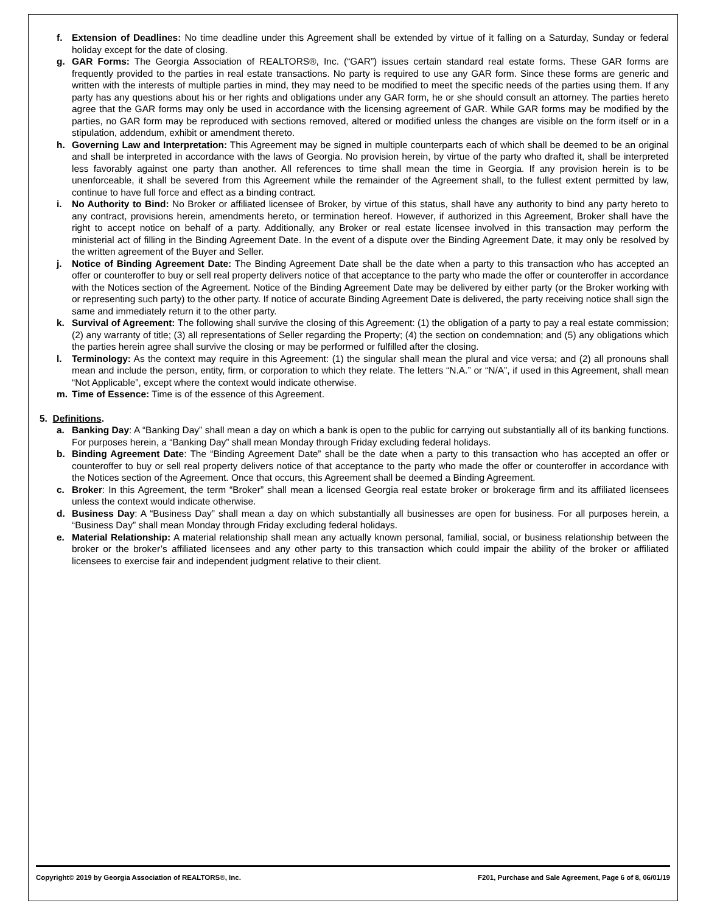f. Extension of Deadlines: No time deadline under this Agreement shall be extended by virtue of it falling on a Saturday, Sunday or federal holiday except for the date of closing.
g. GAR Forms: The Georgia Association of REALTORS®, Inc. (“GAR”) issues certain standard real estate forms. These GAR forms are frequently provided to the parties in real estate transactions. No party is required to use any GAR form. Since these forms are generic and written with the interests of multiple parties in mind, they may need to be modified to meet the specific needs of the parties using them. If any party has any questions about his or her rights and obligations under any GAR form, he or she should consult an attorney. The parties hereto agree that the GAR forms may only be used in accordance with the licensing agreement of GAR. While GAR forms may be modified by the parties, no GAR form may be reproduced with sections removed, altered or modified unless the changes are visible on the form itself or in a stipulation, addendum, exhibit or amendment thereto.
h. Governing Law and Interpretation: This Agreement may be signed in multiple counterparts each of which shall be deemed to be an original and shall be interpreted in accordance with the laws of Georgia. No provision herein, by virtue of the party who drafted it, shall be interpreted less favorably against one party than another. All references to time shall mean the time in Georgia. If any provision herein is to be unenforceable, it shall be severed from this Agreement while the remainder of the Agreement shall, to the fullest extent permitted by law, continue to have full force and effect as a binding contract.
i. No Authority to Bind: No Broker or affiliated licensee of Broker, by virtue of this status, shall have any authority to bind any party hereto to any contract, provisions herein, amendments hereto, or termination hereof. However, if authorized in this Agreement, Broker shall have the right to accept notice on behalf of a party. Additionally, any Broker or real estate licensee involved in this transaction may perform the ministerial act of filling in the Binding Agreement Date. In the event of a dispute over the Binding Agreement Date, it may only be resolved by the written agreement of the Buyer and Seller.
j. Notice of Binding Agreement Date: The Binding Agreement Date shall be the date when a party to this transaction who has accepted an offer or counteroffer to buy or sell real property delivers notice of that acceptance to the party who made the offer or counteroffer in accordance with the Notices section of the Agreement. Notice of the Binding Agreement Date may be delivered by either party (or the Broker working with or representing such party) to the other party. If notice of accurate Binding Agreement Date is delivered, the party receiving notice shall sign the same and immediately return it to the other party.
k. Survival of Agreement: The following shall survive the closing of this Agreement: (1) the obligation of a party to pay a real estate commission; (2) any warranty of title; (3) all representations of Seller regarding the Property; (4) the section on condemnation; and (5) any obligations which the parties herein agree shall survive the closing or may be performed or fulfilled after the closing.
l. Terminology: As the context may require in this Agreement: (1) the singular shall mean the plural and vice versa; and (2) all pronouns shall mean and include the person, entity, firm, or corporation to which they relate. The letters “N.A.” or “N/A”, if used in this Agreement, shall mean “Not Applicable”, except where the context would indicate otherwise.
m. Time of Essence: Time is of the essence of this Agreement.
5. Definitions.
a. Banking Day: A “Banking Day” shall mean a day on which a bank is open to the public for carrying out substantially all of its banking functions. For purposes herein, a “Banking Day” shall mean Monday through Friday excluding federal holidays.
b. Binding Agreement Date: The “Binding Agreement Date” shall be the date when a party to this transaction who has accepted an offer or counteroffer to buy or sell real property delivers notice of that acceptance to the party who made the offer or counteroffer in accordance with the Notices section of the Agreement. Once that occurs, this Agreement shall be deemed a Binding Agreement.
c. Broker: In this Agreement, the term “Broker” shall mean a licensed Georgia real estate broker or brokerage firm and its affiliated licensees unless the context would indicate otherwise.
d. Business Day: A “Business Day” shall mean a day on which substantially all businesses are open for business. For all purposes herein, a “Business Day” shall mean Monday through Friday excluding federal holidays.
e. Material Relationship: A material relationship shall mean any actually known personal, familial, social, or business relationship between the broker or the broker’s affiliated licensees and any other party to this transaction which could impair the ability of the broker or affiliated licensees to exercise fair and independent judgment relative to their client.
Copyright© 2019 by Georgia Association of REALTORS®, Inc. F201, Purchase and Sale Agreement, Page 6 of 8, 06/01/19